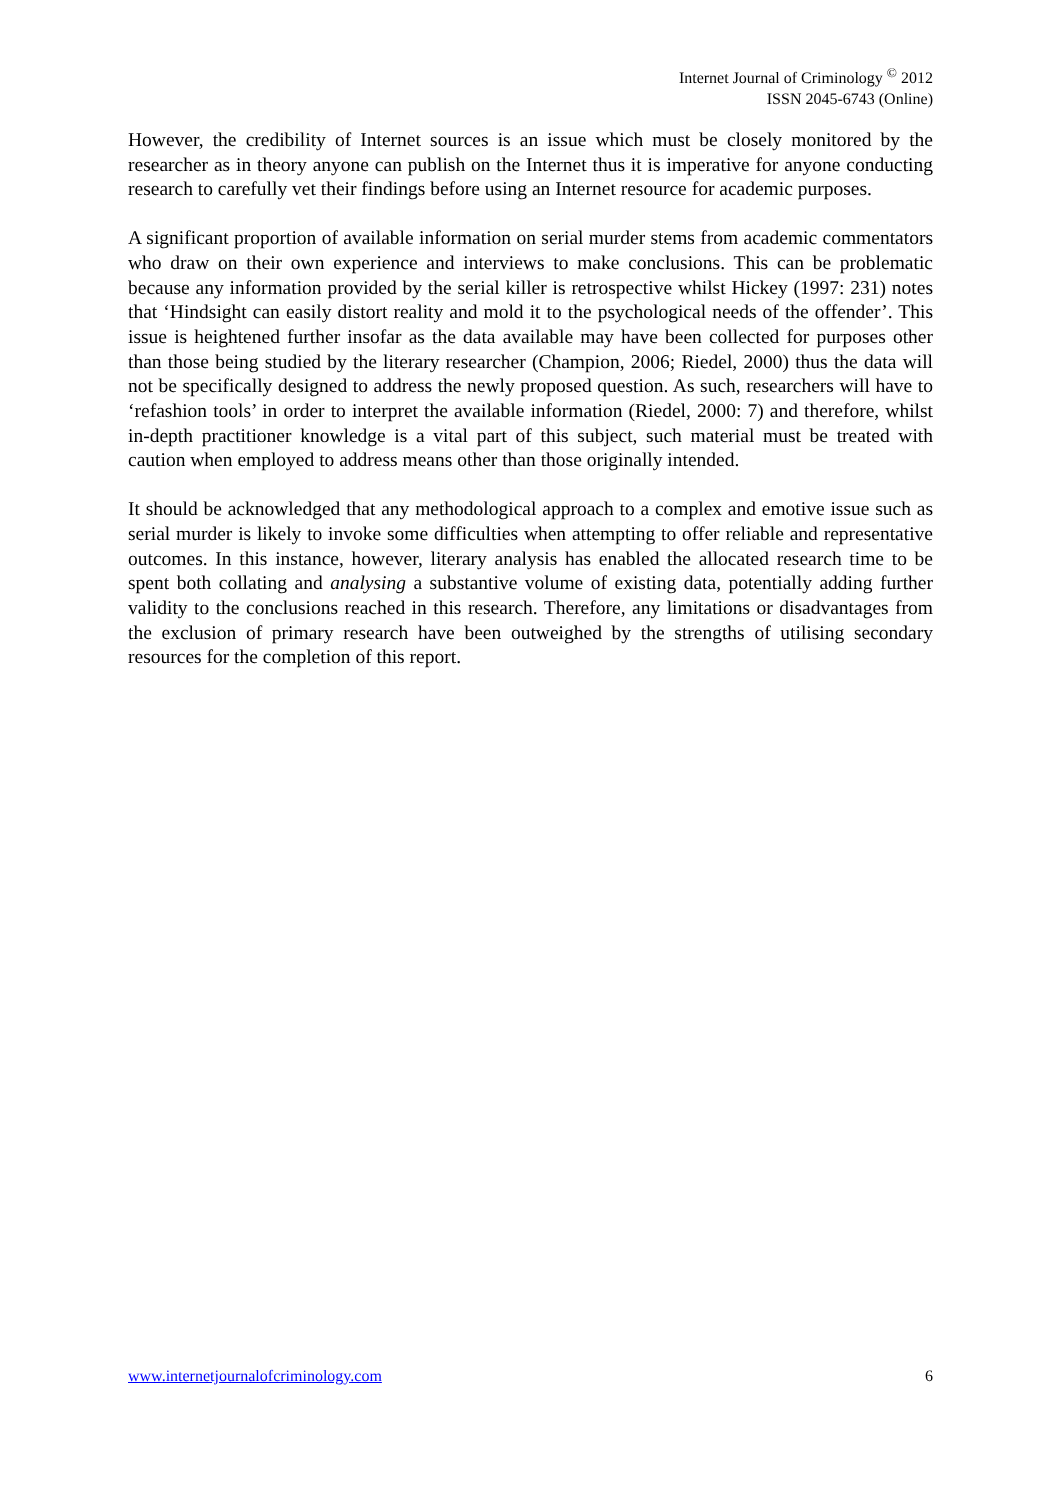Internet Journal of Criminology <sup>©</sup> 2012
ISSN 2045-6743 (Online)
However, the credibility of Internet sources is an issue which must be closely monitored by the researcher as in theory anyone can publish on the Internet thus it is imperative for anyone conducting research to carefully vet their findings before using an Internet resource for academic purposes.
A significant proportion of available information on serial murder stems from academic commentators who draw on their own experience and interviews to make conclusions. This can be problematic because any information provided by the serial killer is retrospective whilst Hickey (1997: 231) notes that ‘Hindsight can easily distort reality and mold it to the psychological needs of the offender’. This issue is heightened further insofar as the data available may have been collected for purposes other than those being studied by the literary researcher (Champion, 2006; Riedel, 2000) thus the data will not be specifically designed to address the newly proposed question. As such, researchers will have to ‘refashion tools’ in order to interpret the available information (Riedel, 2000: 7) and therefore, whilst in-depth practitioner knowledge is a vital part of this subject, such material must be treated with caution when employed to address means other than those originally intended.
It should be acknowledged that any methodological approach to a complex and emotive issue such as serial murder is likely to invoke some difficulties when attempting to offer reliable and representative outcomes. In this instance, however, literary analysis has enabled the allocated research time to be spent both collating and analysing a substantive volume of existing data, potentially adding further validity to the conclusions reached in this research. Therefore, any limitations or disadvantages from the exclusion of primary research have been outweighed by the strengths of utilising secondary resources for the completion of this report.
www.internetjournalofcriminology.com 6